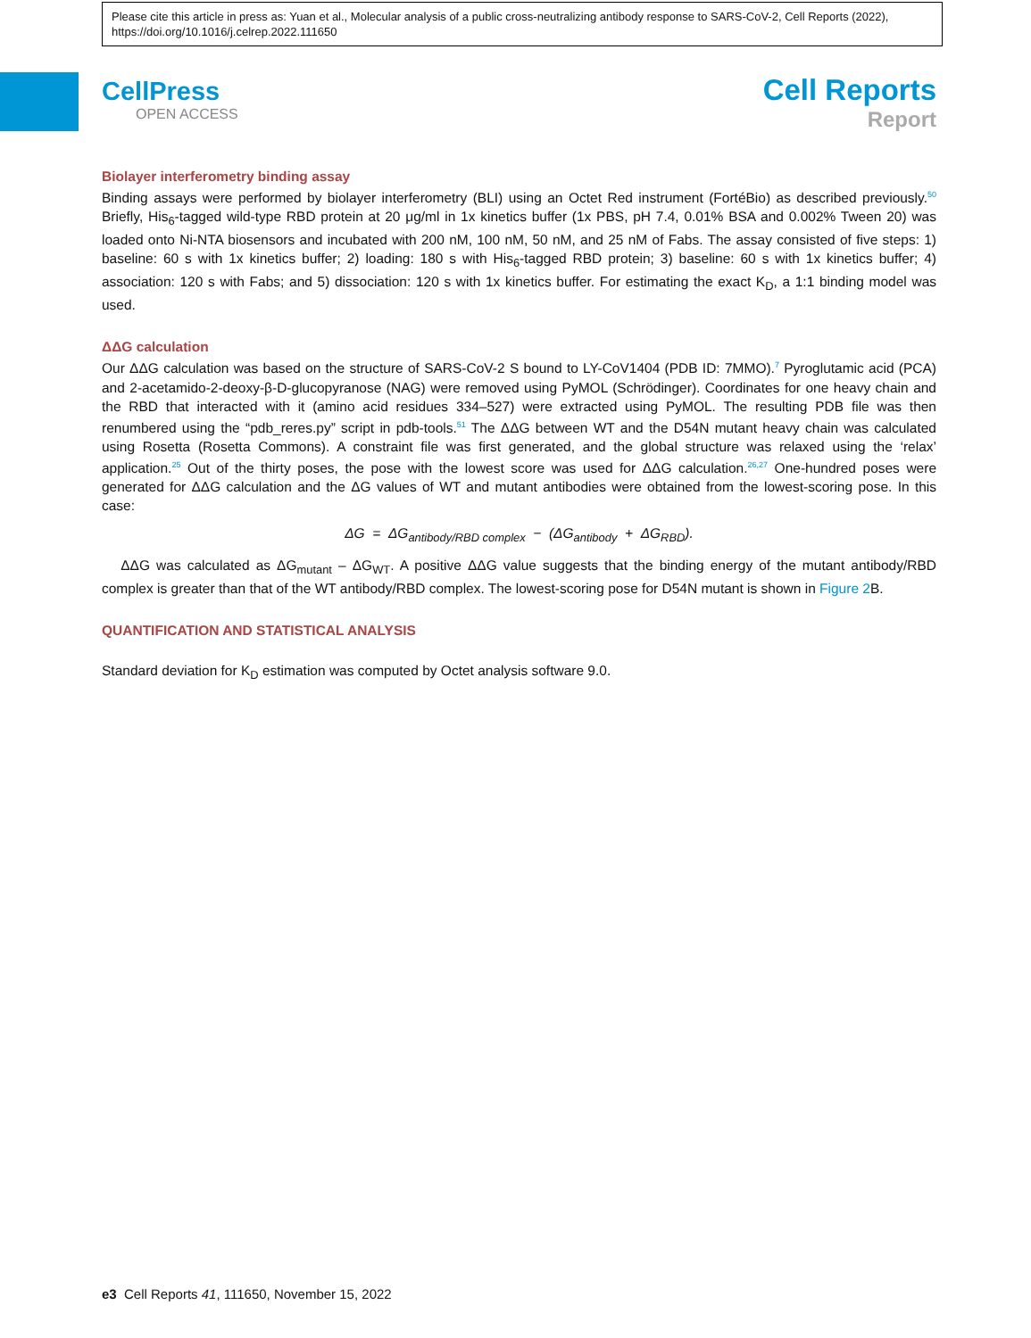Please cite this article in press as: Yuan et al., Molecular analysis of a public cross-neutralizing antibody response to SARS-CoV-2, Cell Reports (2022), https://doi.org/10.1016/j.celrep.2022.111650
CellPress
OPEN ACCESS
Cell Reports
Report
Biolayer interferometry binding assay
Binding assays were performed by biolayer interferometry (BLI) using an Octet Red instrument (FortéBio) as described previously.<sup>50</sup> Briefly, His<sub>6</sub>-tagged wild-type RBD protein at 20 μg/ml in 1x kinetics buffer (1x PBS, pH 7.4, 0.01% BSA and 0.002% Tween 20) was loaded onto Ni-NTA biosensors and incubated with 200 nM, 100 nM, 50 nM, and 25 nM of Fabs. The assay consisted of five steps: 1) baseline: 60 s with 1x kinetics buffer; 2) loading: 180 s with His<sub>6</sub>-tagged RBD protein; 3) baseline: 60 s with 1x kinetics buffer; 4) association: 120 s with Fabs; and 5) dissociation: 120 s with 1x kinetics buffer. For estimating the exact K<sub>D</sub>, a 1:1 binding model was used.
ΔΔG calculation
Our ΔΔG calculation was based on the structure of SARS-CoV-2 S bound to LY-CoV1404 (PDB ID: 7MMO).<sup>7</sup> Pyroglutamic acid (PCA) and 2-acetamido-2-deoxy-β-D-glucopyranose (NAG) were removed using PyMOL (Schrödinger). Coordinates for one heavy chain and the RBD that interacted with it (amino acid residues 334–527) were extracted using PyMOL. The resulting PDB file was then renumbered using the “pdb_reres.py” script in pdb-tools.<sup>51</sup> The ΔΔG between WT and the D54N mutant heavy chain was calculated using Rosetta (Rosetta Commons). A constraint file was first generated, and the global structure was relaxed using the ‘relax’ application.<sup>25</sup> Out of the thirty poses, the pose with the lowest score was used for ΔΔG calculation.<sup>26,27</sup> One-hundred poses were generated for ΔΔG calculation and the ΔG values of WT and mutant antibodies were obtained from the lowest-scoring pose. In this case:
ΔG = ΔG<sub>antibody/RBD complex</sub> − (ΔG<sub>antibody</sub> + ΔG<sub>RBD</sub>).
ΔΔG was calculated as ΔG<sub>mutant</sub> – ΔG<sub>WT</sub>. A positive ΔΔG value suggests that the binding energy of the mutant antibody/RBD complex is greater than that of the WT antibody/RBD complex. The lowest-scoring pose for D54N mutant is shown in Figure 2 B.
QUANTIFICATION AND STATISTICAL ANALYSIS
Standard deviation for K<sub>D</sub> estimation was computed by Octet analysis software 9.0.
e3 Cell Reports 41, 111650, November 15, 2022